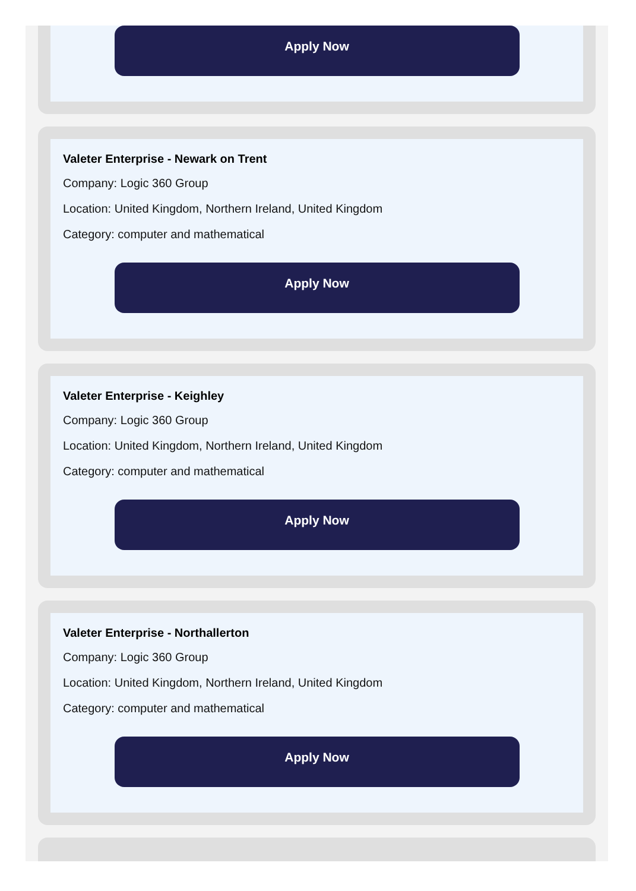Apply Now
Valeter Enterprise - Newark on Trent
Company: Logic 360 Group
Location: United Kingdom, Northern Ireland, United Kingdom
Category: computer and mathematical
Apply Now
Valeter Enterprise - Keighley
Company: Logic 360 Group
Location: United Kingdom, Northern Ireland, United Kingdom
Category: computer and mathematical
Apply Now
Valeter Enterprise - Northallerton
Company: Logic 360 Group
Location: United Kingdom, Northern Ireland, United Kingdom
Category: computer and mathematical
Apply Now